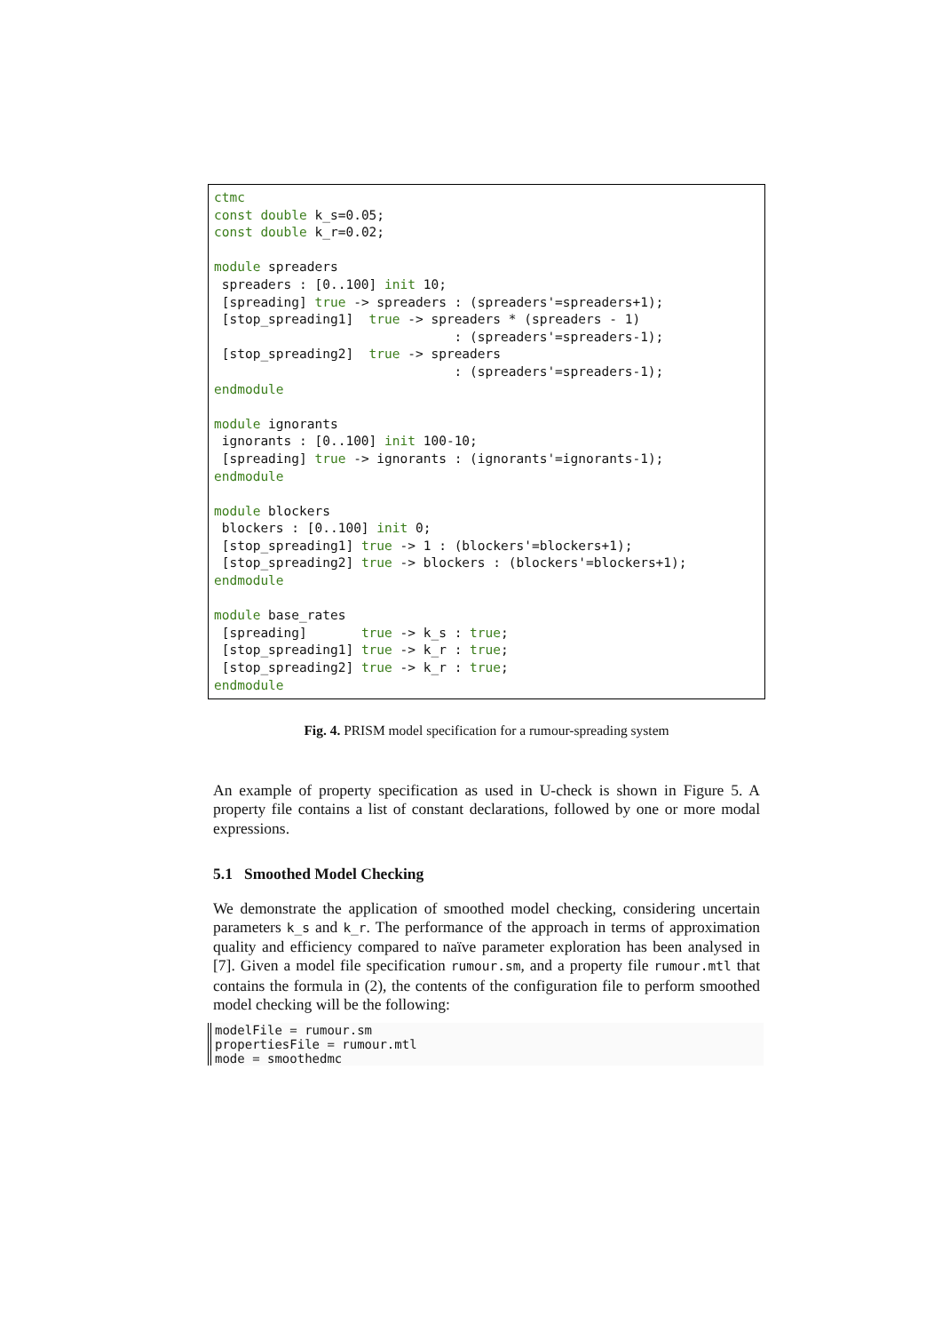ctmc
const double k_s=0.05;
const double k_r=0.02;

module spreaders
 spreaders : [0..100] init 10;
 [spreading] true -> spreaders : (spreaders'=spreaders+1);
 [stop_spreading1]  true -> spreaders * (spreaders - 1)
                               : (spreaders'=spreaders-1);
 [stop_spreading2]  true -> spreaders
                               : (spreaders'=spreaders-1);
endmodule

module ignorants
 ignorants : [0..100] init 100-10;
 [spreading] true -> ignorants : (ignorants'=ignorants-1);
endmodule

module blockers
 blockers : [0..100] init 0;
 [stop_spreading1] true -> 1 : (blockers'=blockers+1);
 [stop_spreading2] true -> blockers : (blockers'=blockers+1);
endmodule

module base_rates
 [spreading]       true -> k_s : true;
 [stop_spreading1] true -> k_r : true;
 [stop_spreading2] true -> k_r : true;
endmodule
Fig. 4. PRISM model specification for a rumour-spreading system
An example of property specification as used in U-check is shown in Figure 5. A property file contains a list of constant declarations, followed by one or more modal expressions.
5.1 Smoothed Model Checking
We demonstrate the application of smoothed model checking, considering uncertain parameters k_s and k_r. The performance of the approach in terms of approximation quality and efficiency compared to naïve parameter exploration has been analysed in [7]. Given a model file specification rumour.sm, and a property file rumour.mtl that contains the formula in (2), the contents of the configuration file to perform smoothed model checking will be the following:
modelFile = rumour.sm
propertiesFile = rumour.mtl
mode = smoothedmc